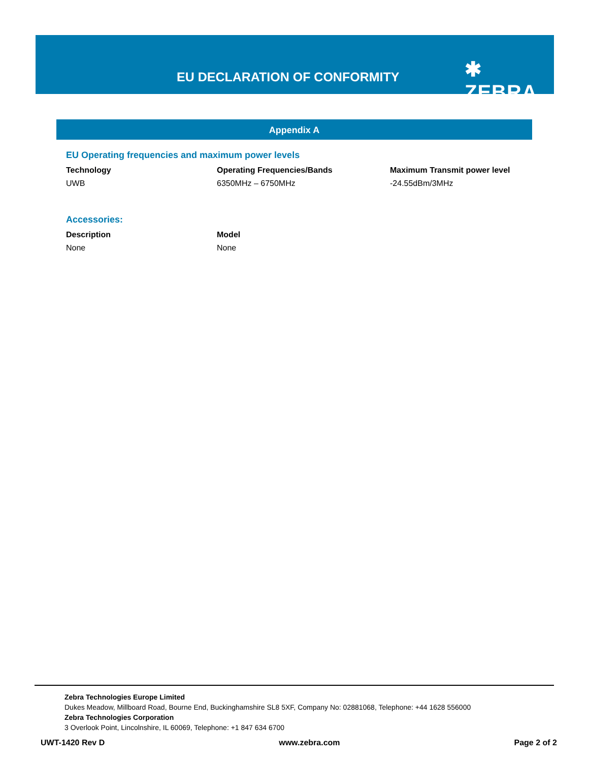EU DECLARATION OF CONFORMITY ✱ ZEBRA
Appendix A
EU Operating frequencies and maximum power levels
| Technology | Operating Frequencies/Bands | Maximum Transmit power level |
| --- | --- | --- |
| UWB | 6350MHz – 6750MHz | -24.55dBm/3MHz |
Accessories:
| Description | Model |
| --- | --- |
| None | None |
Zebra Technologies Europe Limited
Dukes Meadow, Millboard Road, Bourne End, Buckinghamshire SL8 5XF, Company No: 02881068, Telephone: +44 1628 556000
Zebra Technologies Corporation
3 Overlook Point, Lincolnshire, IL 60069, Telephone: +1 847 634 6700
UWT-1420 Rev D www.zebra.com Page 2 of 2